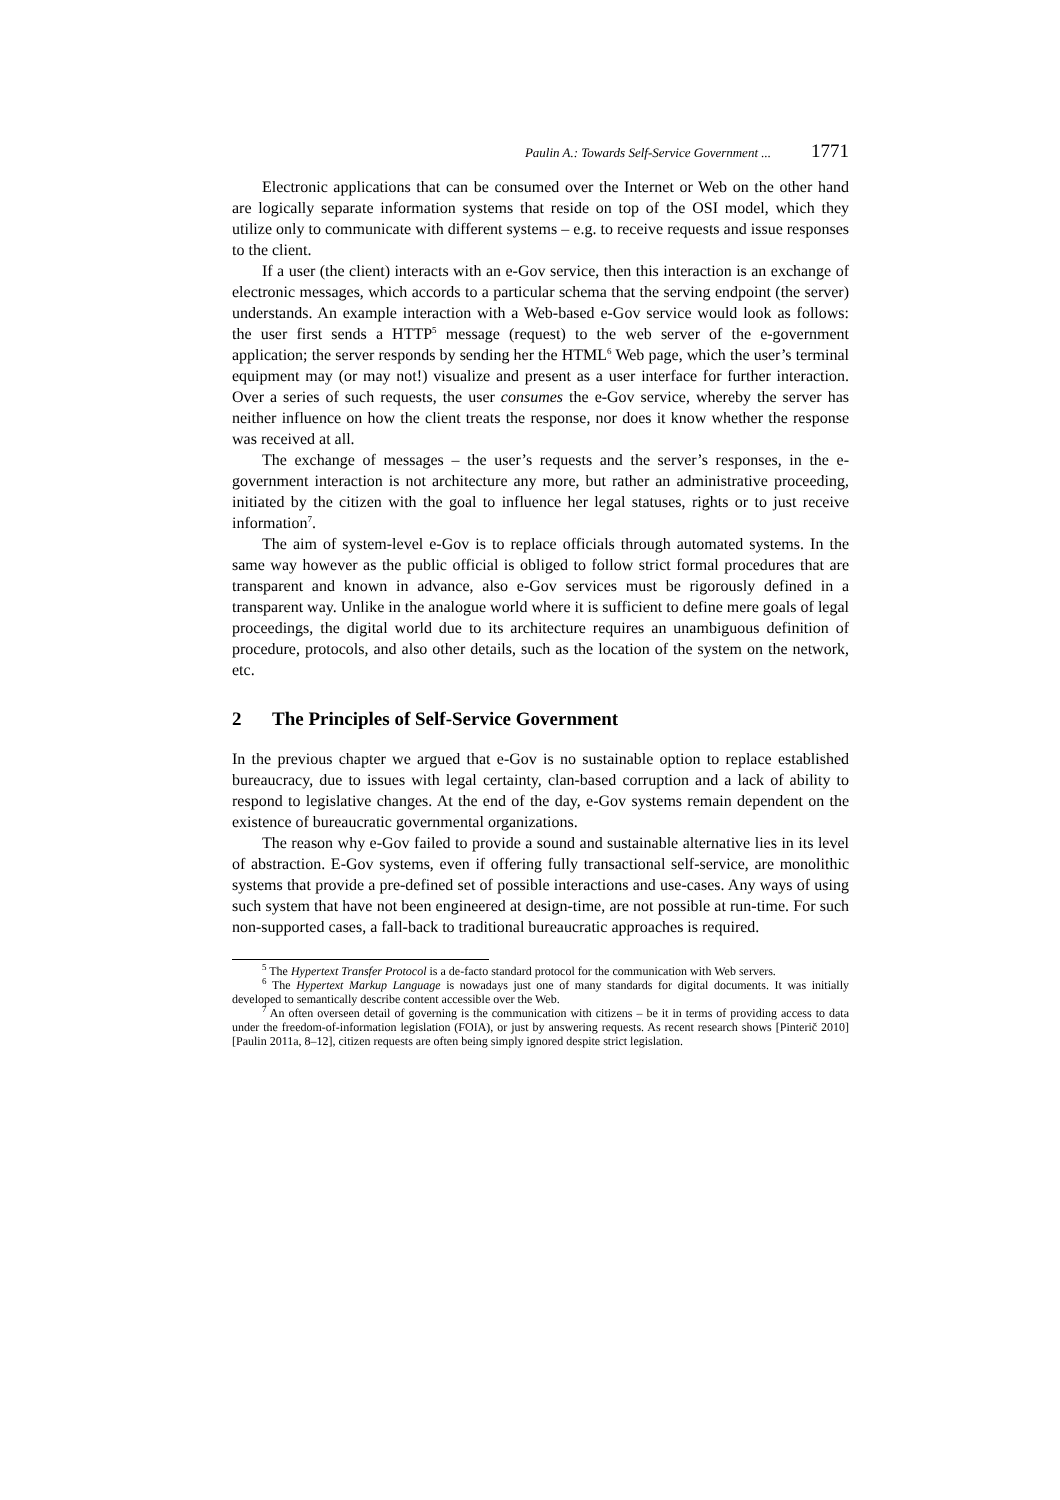Paulin A.: Towards Self-Service Government ... 1771
Electronic applications that can be consumed over the Internet or Web on the other hand are logically separate information systems that reside on top of the OSI model, which they utilize only to communicate with different systems – e.g. to receive requests and issue responses to the client.
If a user (the client) interacts with an e-Gov service, then this interaction is an exchange of electronic messages, which accords to a particular schema that the serving endpoint (the server) understands. An example interaction with a Web-based e-Gov service would look as follows: the user first sends a HTTP<sup>5</sup> message (request) to the web server of the e-government application; the server responds by sending her the HTML<sup>6</sup> Web page, which the user’s terminal equipment may (or may not!) visualize and present as a user interface for further interaction. Over a series of such requests, the user consumes the e-Gov service, whereby the server has neither influence on how the client treats the response, nor does it know whether the response was received at all.
The exchange of messages – the user’s requests and the server’s responses, in the e-government interaction is not architecture any more, but rather an administrative proceeding, initiated by the citizen with the goal to influence her legal statuses, rights or to just receive information<sup>7</sup>.
The aim of system-level e-Gov is to replace officials through automated systems. In the same way however as the public official is obliged to follow strict formal procedures that are transparent and known in advance, also e-Gov services must be rigorously defined in a transparent way. Unlike in the analogue world where it is sufficient to define mere goals of legal proceedings, the digital world due to its architecture requires an unambiguous definition of procedure, protocols, and also other details, such as the location of the system on the network, etc.
2 The Principles of Self-Service Government
In the previous chapter we argued that e-Gov is no sustainable option to replace established bureaucracy, due to issues with legal certainty, clan-based corruption and a lack of ability to respond to legislative changes. At the end of the day, e-Gov systems remain dependent on the existence of bureaucratic governmental organizations.
The reason why e-Gov failed to provide a sound and sustainable alternative lies in its level of abstraction. E-Gov systems, even if offering fully transactional self-service, are monolithic systems that provide a pre-defined set of possible interactions and use-cases. Any ways of using such system that have not been engineered at design-time, are not possible at run-time. For such non-supported cases, a fall-back to traditional bureaucratic approaches is required.
<sup>5</sup> The Hypertext Transfer Protocol is a de-facto standard protocol for the communication with Web servers.
<sup>6</sup> The Hypertext Markup Language is nowadays just one of many standards for digital documents. It was initially developed to semantically describe content accessible over the Web.
<sup>7</sup> An often overseen detail of governing is the communication with citizens – be it in terms of providing access to data under the freedom-of-information legislation (FOIA), or just by answering requests. As recent research shows [Pinterič 2010][Paulin 2011a, 8–12], citizen requests are often being simply ignored despite strict legislation.